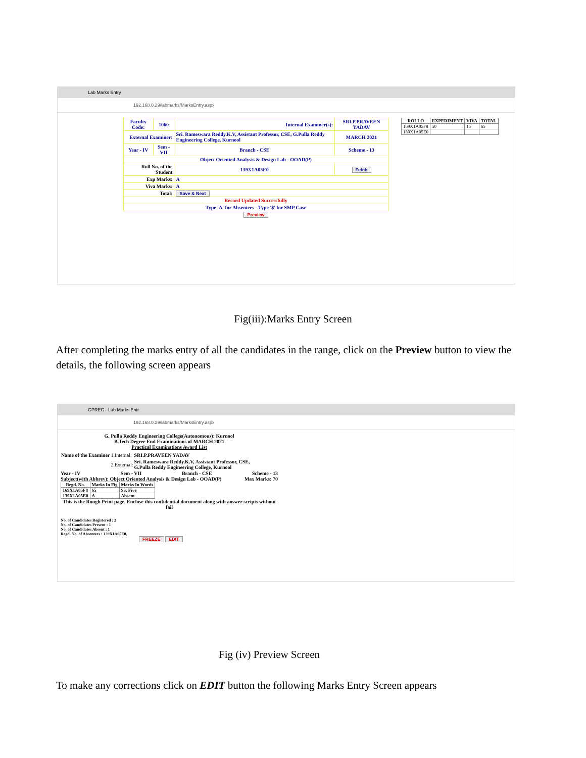Lab Marks Entry
192.168.0.29/labmarks/MarksEntry.aspx
| Faculty Code: | 1060 | Internal Examiner(s): | | SRI.P.PRAVEEN YADAV |
| External Examiner: | | | Sri. Rameswara Reddy.K.V, Assistant Professor, CSE, G.Pulla Reddy Engineering College, Kurnool | MARCH 2021 |
| Year - IV | Sem - VII | Branch - CSE | | Scheme - 13 |
| Object Oriented Analysis & Design Lab - OOAD(P) | | | | |
| Roll No. of the Student | | | 139X1A05E0 | Fetch |
| Exp Marks: | | | A | |
| Viva Marks: | | | A | |
| Total: | | | Save & Next | |
| Record Updated Successfully | | | | |
| Type 'A' for Absentees - Type '$' for SMP Case | | | | |
| Preview | | | | |
| ROLLO | EXPERIMENT | VIVA | TOTAL |
| --- | --- | --- | --- |
| 169X1A05F8 | 50 | 15 | 65 |
| 139X1A05E0 | | | |
Fig(iii):Marks Entry Screen
After completing the marks entry of all the candidates in the range, click on the Preview button to view the details, the following screen appears
GPREC - Lab Marks Entr
192.168.0.29/labmarks/MarksEntry.aspx
G. Pulla Reddy Engineering College(Autonomous): Kurnool
B.Tech Degree End Examinations of MARCH 2021
Practical Examinations Award List
| Name of the Examiner | 1.Internal: | SRI.P.PRAVEEN YADAV |
| | 2.External: | Sri. Rameswara Reddy.K.V, Assistant Professor, CSE, G.Pulla Reddy Engineering College, Kurnool |
Year - IV Sem - VII Branch - CSE Scheme - 13
Subject(with Abbrev): Object Oriented Analysis & Design Lab - OOAD(P) Max Marks: 70
| Regd. No. | Marks In Fig | Marks In Words |
| --- | --- | --- |
| 169X1A05F8 | 65 | Six Five |
| 139X1A05E0 | A | Absent |
This is the Rough Print page. Enclose this confidential document along with answer scripts without fail
No. of Candidates Registered : 2
No. of Candidates Present : 1
No. of Candidates Absent : 1
Regd. No. of Absentees : 139X1A05E0,
FREEZE EDIT
Fig (iv) Preview Screen
To make any corrections click on EDIT button the following Marks Entry Screen appears